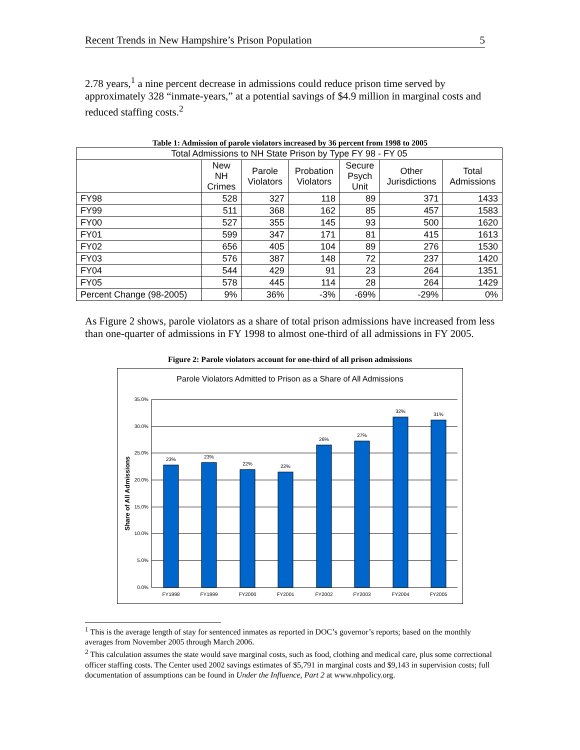Recent Trends in New Hampshire’s Prison Population 5
2.78 years,<sup>1</sup> a nine percent decrease in admissions could reduce prison time served by approximately 328 “inmate-years,” at a potential savings of $4.9 million in marginal costs and reduced staffing costs.<sup>2</sup>
Table 1: Admission of parole violators increased by 36 percent from 1998 to 2005
| Total Admissions to NH State Prison by Type FY 98 - FY 05 | | | | | | |
| --- | --- | --- | --- | --- | --- | --- |
| | New NH Crimes | Parole Violators | Probation Violators | Secure Psych Unit | Other Jurisdictions | Total Admissions |
| FY98 | 528 | 327 | 118 | 89 | 371 | 1433 |
| FY99 | 511 | 368 | 162 | 85 | 457 | 1583 |
| FY00 | 527 | 355 | 145 | 93 | 500 | 1620 |
| FY01 | 599 | 347 | 171 | 81 | 415 | 1613 |
| FY02 | 656 | 405 | 104 | 89 | 276 | 1530 |
| FY03 | 576 | 387 | 148 | 72 | 237 | 1420 |
| FY04 | 544 | 429 | 91 | 23 | 264 | 1351 |
| FY05 | 578 | 445 | 114 | 28 | 264 | 1429 |
| Percent Change (98-2005) | 9% | 36% | -3% | -69% | -29% | 0% |
As Figure 2 shows, parole violators as a share of total prison admissions have increased from less than one-quarter of admissions in FY 1998 to almost one-third of all admissions in FY 2005.
Figure 2: Parole violators account for one-third of all prison admissions
Parole Violators Admitted to Prison as a Share of All Admissions
35.0%
30.0%
25.0%
20.0%
15.0%
10.0%
5.0%
0.0%
Share of All Admissions
23%
23%
22%
22%
26%
27%
32%
31%
FY1998
FY1999
FY2000
FY2001
FY2002
FY2003
FY2004
FY2005
<sup>1</sup> This is the average length of stay for sentenced inmates as reported in DOC’s governor’s reports; based on the monthly averages from November 2005 through March 2006.
<sup>2</sup> This calculation assumes the state would save marginal costs, such as food, clothing and medical care, plus some correctional officer staffing costs. The Center used 2002 savings estimates of $5,791 in marginal costs and $9,143 in supervision costs; full documentation of assumptions can be found in Under the Influence, Part 2 at www.nhpolicy.org.